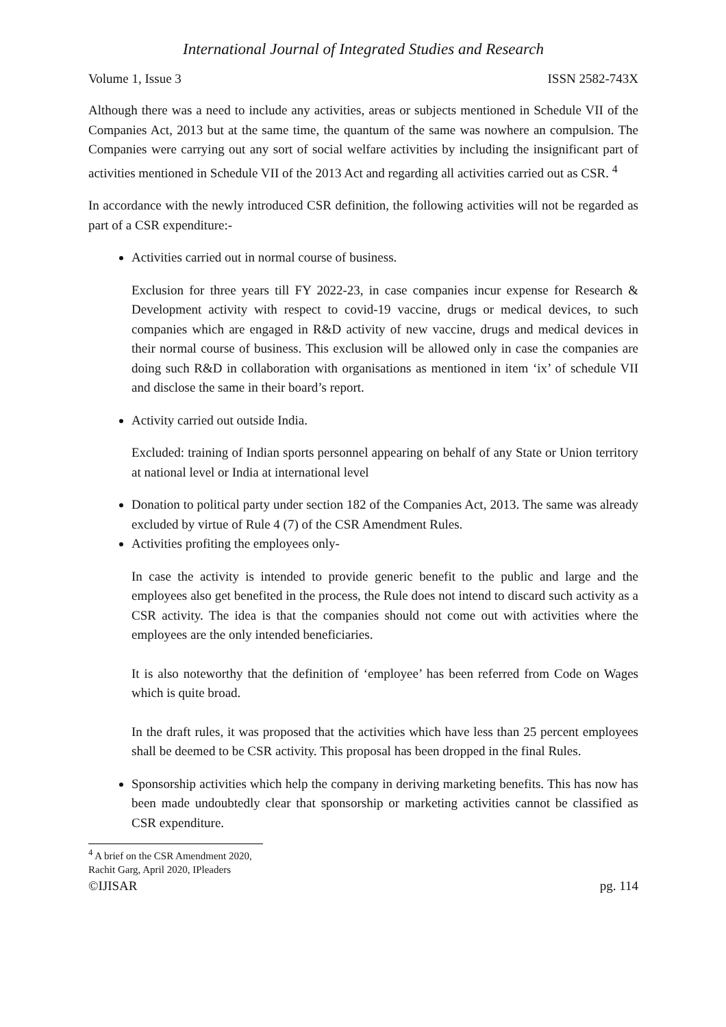International Journal of Integrated Studies and Research
Volume 1, Issue 3 ISSN 2582-743X
Although there was a need to include any activities, areas or subjects mentioned in Schedule VII of the Companies Act, 2013 but at the same time, the quantum of the same was nowhere an compulsion. The Companies were carrying out any sort of social welfare activities by including the insignificant part of activities mentioned in Schedule VII of the 2013 Act and regarding all activities carried out as CSR. <sup>4</sup>
In accordance with the newly introduced CSR definition, the following activities will not be regarded as part of a CSR expenditure:-
Activities carried out in normal course of business.
Exclusion for three years till FY 2022-23, in case companies incur expense for Research & Development activity with respect to covid-19 vaccine, drugs or medical devices, to such companies which are engaged in R&D activity of new vaccine, drugs and medical devices in their normal course of business. This exclusion will be allowed only in case the companies are doing such R&D in collaboration with organisations as mentioned in item ‘ix’ of schedule VII and disclose the same in their board’s report.
Activity carried out outside India.
Excluded: training of Indian sports personnel appearing on behalf of any State or Union territory at national level or India at international level
Donation to political party under section 182 of the Companies Act, 2013. The same was already excluded by virtue of Rule 4 (7) of the CSR Amendment Rules.
Activities profiting the employees only-
In case the activity is intended to provide generic benefit to the public and large and the employees also get benefited in the process, the Rule does not intend to discard such activity as a CSR activity. The idea is that the companies should not come out with activities where the employees are the only intended beneficiaries.
It is also noteworthy that the definition of ‘employee’ has been referred from Code on Wages which is quite broad.
In the draft rules, it was proposed that the activities which have less than 25 percent employees shall be deemed to be CSR activity. This proposal has been dropped in the final Rules.
Sponsorship activities which help the company in deriving marketing benefits. This has now has been made undoubtedly clear that sponsorship or marketing activities cannot be classified as CSR expenditure.
<sup>4</sup> A brief on the CSR Amendment 2020, Rachit Garg, April 2020, IPleaders
©IJISAR pg. 114